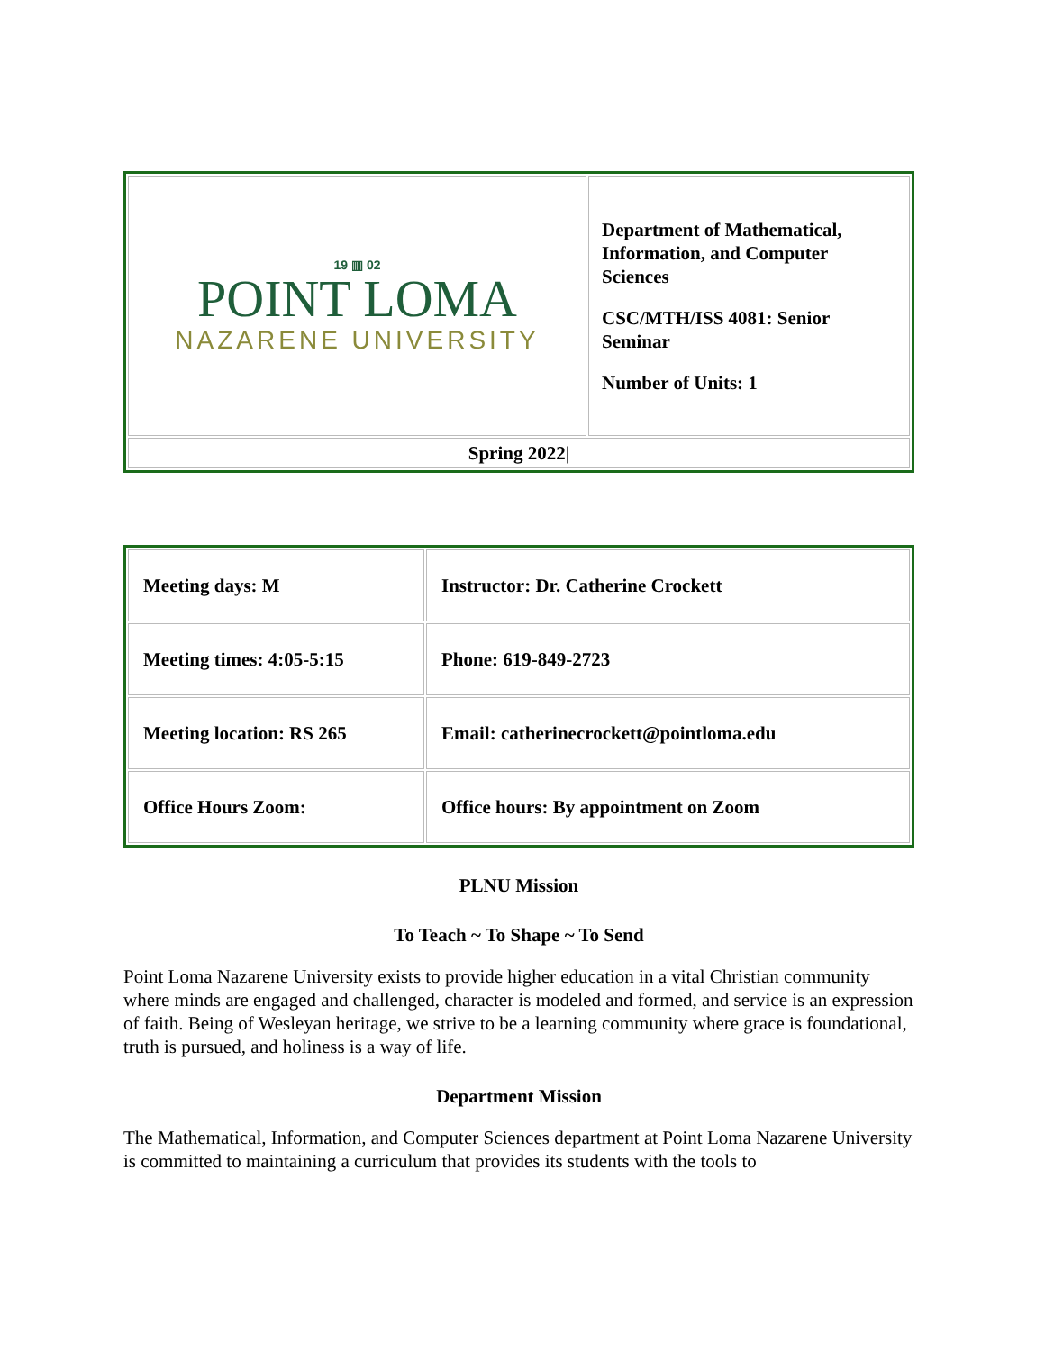| 19 ▥ 02 POINT LOMA NAZARENE UNIVERSITY | Department of Mathematical, Information, and Computer Sciences CSC/MTH/ISS 4081: Senior Seminar Number of Units: 1 |
| Spring 2022/ | |
| Meeting days: M | Instructor: Dr. Catherine Crockett |
| Meeting times: 4:05-5:15 | Phone: 619-849-2723 |
| Meeting location: RS 265 | Email: catherinecrockett@pointloma.edu |
| Office Hours Zoom: | Office hours: By appointment on Zoom |
PLNU Mission
To Teach ~ To Shape ~ To Send
Point Loma Nazarene University exists to provide higher education in a vital Christian community where minds are engaged and challenged, character is modeled and formed, and service is an expression of faith. Being of Wesleyan heritage, we strive to be a learning community where grace is foundational, truth is pursued, and holiness is a way of life.
Department Mission
The Mathematical, Information, and Computer Sciences department at Point Loma Nazarene University is committed to maintaining a curriculum that provides its students with the tools to